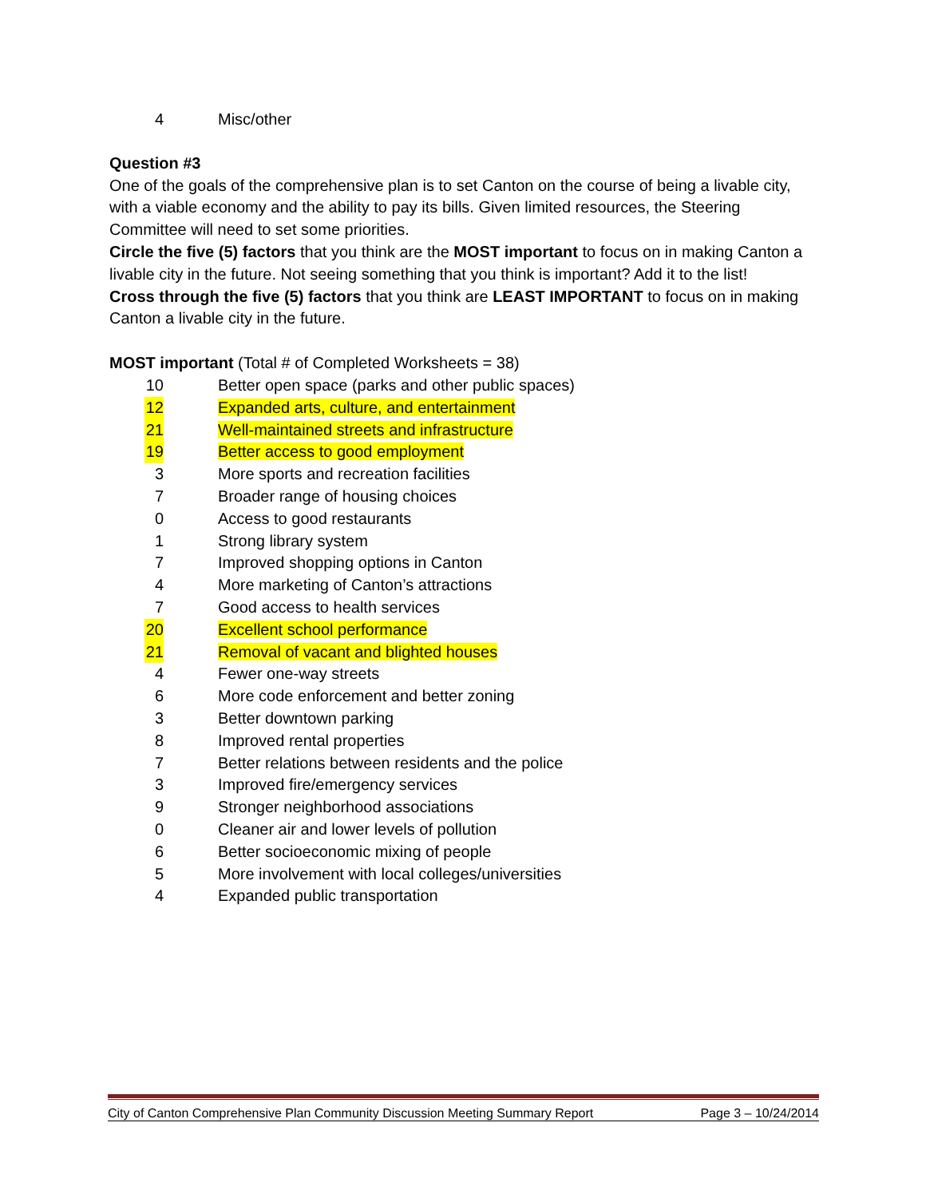| 4 | Misc/other |
Question #3
One of the goals of the comprehensive plan is to set Canton on the course of being a livable city, with a viable economy and the ability to pay its bills. Given limited resources, the Steering Committee will need to set some priorities.
Circle the five (5) factors that you think are the MOST important to focus on in making Canton a livable city in the future. Not seeing something that you think is important? Add it to the list!
Cross through the five (5) factors that you think are LEAST IMPORTANT to focus on in making Canton a livable city in the future.
MOST important (Total # of Completed Worksheets = 38)
| 10 | Better open space (parks and other public spaces) |
| 12 | Expanded arts, culture, and entertainment |
| 21 | Well-maintained streets and infrastructure |
| 19 | Better access to good employment |
| 3 | More sports and recreation facilities |
| 7 | Broader range of housing choices |
| 0 | Access to good restaurants |
| 1 | Strong library system |
| 7 | Improved shopping options in Canton |
| 4 | More marketing of Canton’s attractions |
| 7 | Good access to health services |
| 20 | Excellent school performance |
| 21 | Removal of vacant and blighted houses |
| 4 | Fewer one-way streets |
| 6 | More code enforcement and better zoning |
| 3 | Better downtown parking |
| 8 | Improved rental properties |
| 7 | Better relations between residents and the police |
| 3 | Improved fire/emergency services |
| 9 | Stronger neighborhood associations |
| 0 | Cleaner air and lower levels of pollution |
| 6 | Better socioeconomic mixing of people |
| 5 | More involvement with local colleges/universities |
| 4 | Expanded public transportation |
City of Canton Comprehensive Plan Community Discussion Meeting Summary Report Page 3 – 10/24/2014